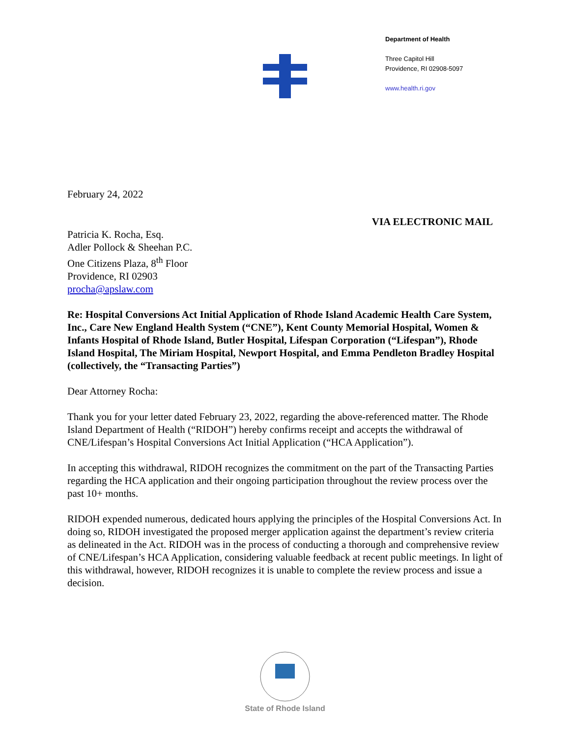Department of Health
Three Capitol Hill
Providence, RI 02908-5097
www.health.ri.gov
February 24, 2022
VIA ELECTRONIC MAIL
Patricia K. Rocha, Esq.
Adler Pollock & Sheehan P.C.
One Citizens Plaza, 8<sup>th</sup> Floor
Providence, RI 02903
procha@apslaw.com
Re: Hospital Conversions Act Initial Application of Rhode Island Academic Health Care System, Inc., Care New England Health System (“CNE”), Kent County Memorial Hospital, Women & Infants Hospital of Rhode Island, Butler Hospital, Lifespan Corporation (“Lifespan”), Rhode Island Hospital, The Miriam Hospital, Newport Hospital, and Emma Pendleton Bradley Hospital (collectively, the “Transacting Parties”)
Dear Attorney Rocha:
Thank you for your letter dated February 23, 2022, regarding the above-referenced matter. The Rhode Island Department of Health (“RIDOH”) hereby confirms receipt and accepts the withdrawal of CNE/Lifespan’s Hospital Conversions Act Initial Application (“HCA Application”).
In accepting this withdrawal, RIDOH recognizes the commitment on the part of the Transacting Parties regarding the HCA application and their ongoing participation throughout the review process over the past 10+ months.
RIDOH expended numerous, dedicated hours applying the principles of the Hospital Conversions Act. In doing so, RIDOH investigated the proposed merger application against the department’s review criteria as delineated in the Act. RIDOH was in the process of conducting a thorough and comprehensive review of CNE/Lifespan’s HCA Application, considering valuable feedback at recent public meetings. In light of this withdrawal, however, RIDOH recognizes it is unable to complete the review process and issue a decision.
State of Rhode Island